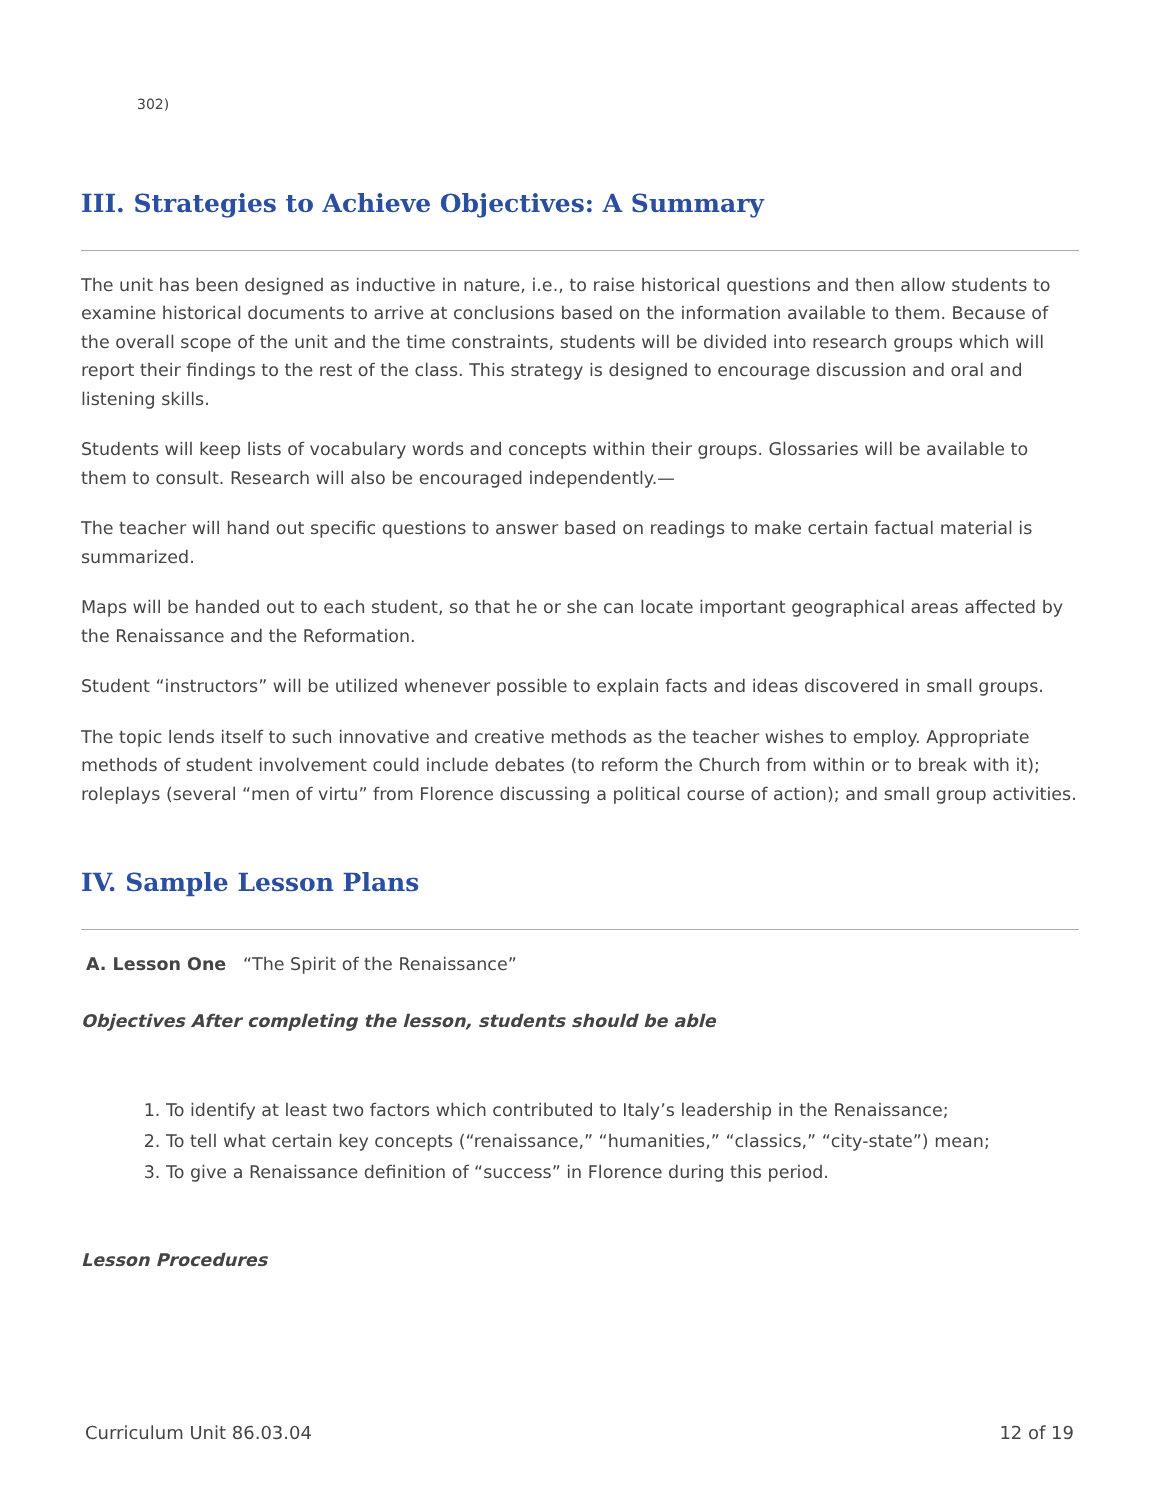302)
III. Strategies to Achieve Objectives: A Summary
The unit has been designed as inductive in nature, i.e., to raise historical questions and then allow students to examine historical documents to arrive at conclusions based on the information available to them. Because of the overall scope of the unit and the time constraints, students will be divided into research groups which will report their findings to the rest of the class. This strategy is designed to encourage discussion and oral and listening skills.
Students will keep lists of vocabulary words and concepts within their groups. Glossaries will be available to them to consult. Research will also be encouraged independently.—
The teacher will hand out specific questions to answer based on readings to make certain factual material is summarized.
Maps will be handed out to each student, so that he or she can locate important geographical areas affected by the Renaissance and the Reformation.
Student “instructors” will be utilized whenever possible to explain facts and ideas discovered in small groups.
The topic lends itself to such innovative and creative methods as the teacher wishes to employ. Appropriate methods of student involvement could include debates (to reform the Church from within or to break with it); roleplays (several “men of virtu” from Florence discussing a political course of action); and small group activities.
IV. Sample Lesson Plans
A. Lesson One “The Spirit of the Renaissance”
Objectives After completing the lesson, students should be able
1. To identify at least two factors which contributed to Italy’s leadership in the Renaissance;
2. To tell what certain key concepts (“renaissance,” “humanities,” “classics,” “city-state”) mean;
3. To give a Renaissance definition of “success” in Florence during this period.
Lesson Procedures
Curriculum Unit 86.03.04 12 of 19